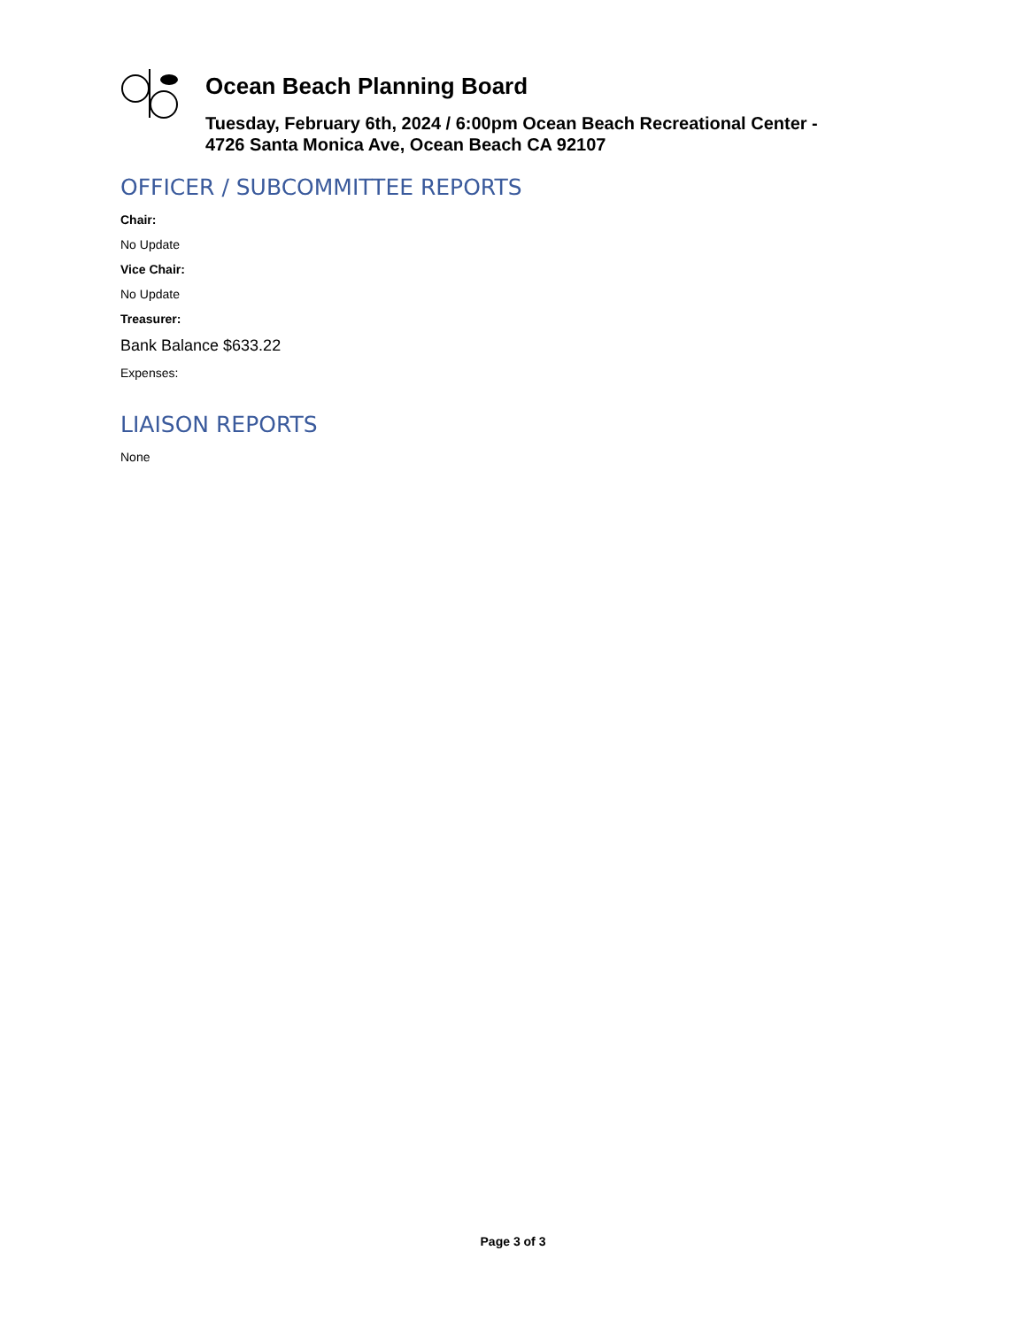Ocean Beach Planning Board
Tuesday, February 6th, 2024 / 6:00pm Ocean Beach Recreational Center -
4726 Santa Monica Ave, Ocean Beach CA 92107
OFFICER / SUBCOMMITTEE REPORTS
Chair:
No Update
Vice Chair:
No Update
Treasurer:
Bank Balance $633.22
Expenses:
LIAISON REPORTS
None
Page 3 of 3